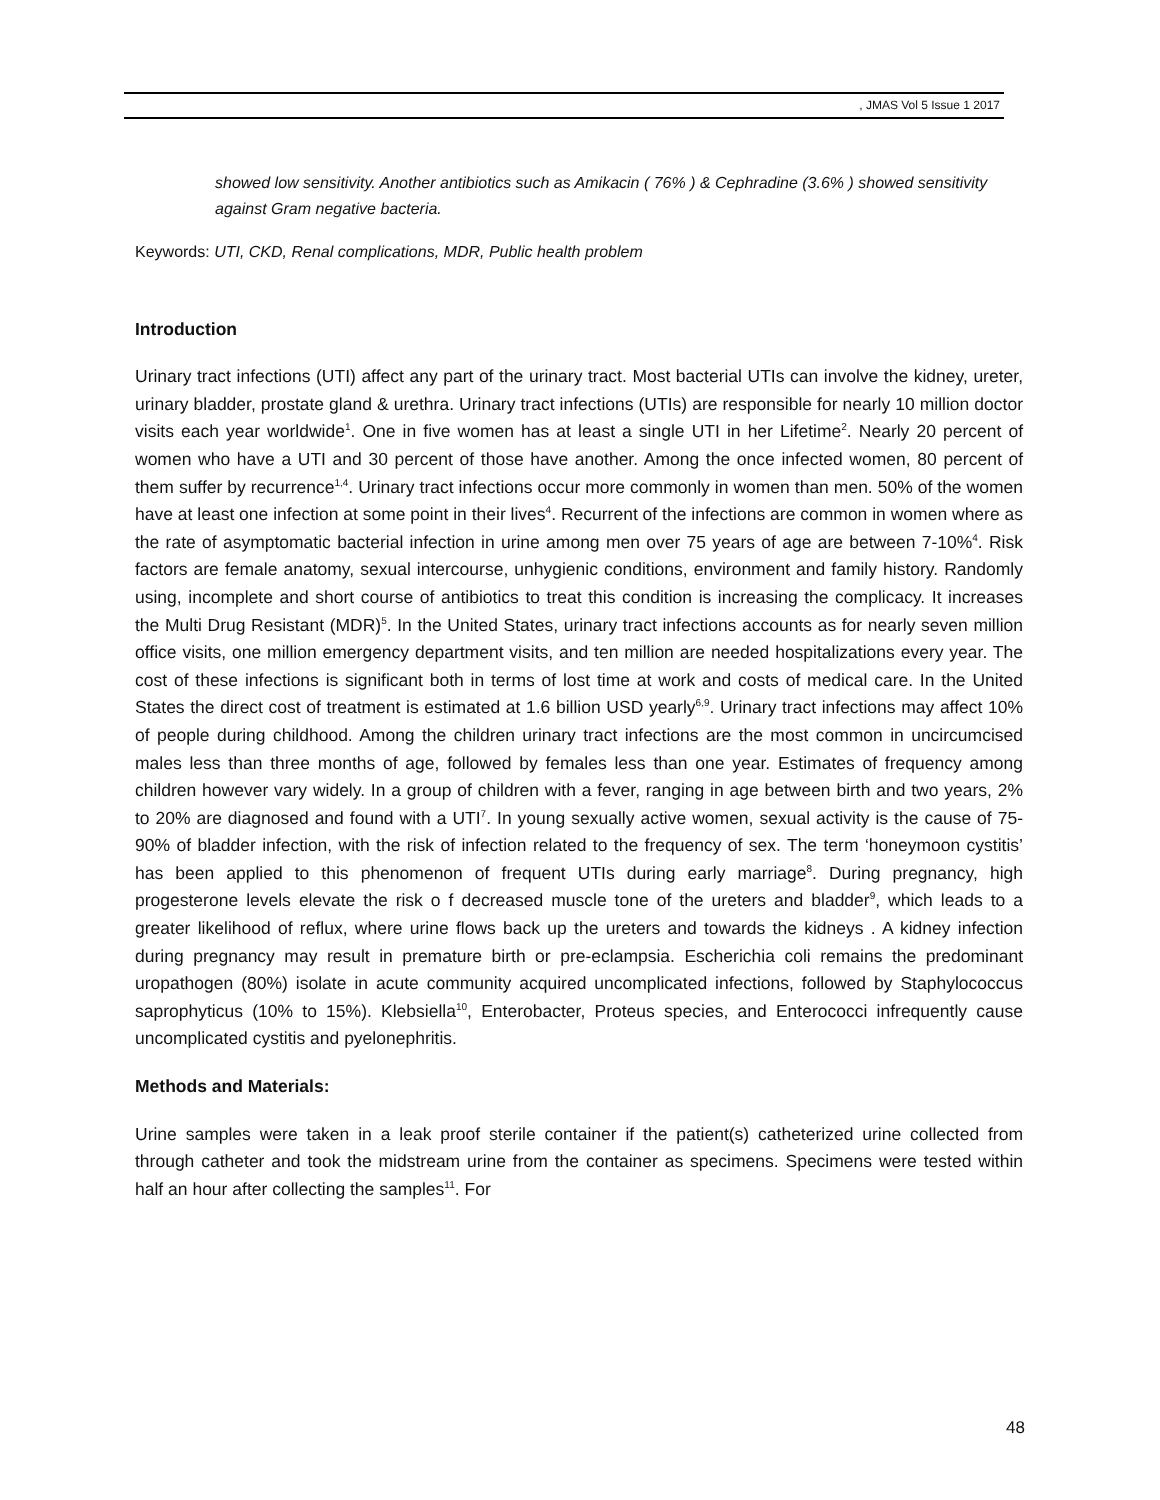, JMAS Vol 5 Issue 1 2017
showed low sensitivity. Another antibiotics such as Amikacin ( 76% ) & Cephradine (3.6% ) showed sensitivity against Gram negative bacteria.
Keywords: UTI, CKD, Renal complications, MDR, Public health problem
Introduction
Urinary tract infections (UTI) affect any part of the urinary tract. Most bacterial UTIs can involve the kidney, ureter, urinary bladder, prostate gland & urethra. Urinary tract infections (UTIs) are responsible for nearly 10 million doctor visits each year worldwide<sup>1</sup>. One in five women has at least a single UTI in her Lifetime<sup>2</sup>. Nearly 20 percent of women who have a UTI and 30 percent of those have another. Among the once infected women, 80 percent of them suffer by recurrence<sup>1,4</sup>. Urinary tract infections occur more commonly in women than men. 50% of the women have at least one infection at some point in their lives<sup>4</sup>. Recurrent of the infections are common in women where as the rate of asymptomatic bacterial infection in urine among men over 75 years of age are between 7-10%<sup>4</sup>. Risk factors are female anatomy, sexual intercourse, unhygienic conditions, environment and family history. Randomly using, incomplete and short course of antibiotics to treat this condition is increasing the complicacy. It increases the Multi Drug Resistant (MDR)<sup>5</sup>. In the United States, urinary tract infections accounts as for nearly seven million office visits, one million emergency department visits, and ten million are needed hospitalizations every year. The cost of these infections is significant both in terms of lost time at work and costs of medical care. In the United States the direct cost of treatment is estimated at 1.6 billion USD yearly<sup>6,9</sup>. Urinary tract infections may affect 10% of people during childhood. Among the children urinary tract infections are the most common in uncircumcised males less than three months of age, followed by females less than one year. Estimates of frequency among children however vary widely. In a group of children with a fever, ranging in age between birth and two years, 2% to 20% are diagnosed and found with a UTI<sup>7</sup>. In young sexually active women, sexual activity is the cause of 75-90% of bladder infection, with the risk of infection related to the frequency of sex. The term ‘honeymoon cystitis’ has been applied to this phenomenon of frequent UTIs during early marriage<sup>8</sup>. During pregnancy, high progesterone levels elevate the risk o f decreased muscle tone of the ureters and bladder<sup>9</sup>, which leads to a greater likelihood of reflux, where urine flows back up the ureters and towards the kidneys . A kidney infection during pregnancy may result in premature birth or pre-eclampsia. Escherichia coli remains the predominant uropathogen (80%) isolate in acute community acquired uncomplicated infections, followed by Staphylococcus saprophyticus (10% to 15%). Klebsiella<sup>10</sup>, Enterobacter, Proteus species, and Enterococci infrequently cause uncomplicated cystitis and pyelonephritis.
Methods and Materials:
Urine samples were taken in a leak proof sterile container if the patient(s) catheterized urine collected from through catheter and took the midstream urine from the container as specimens. Specimens were tested within half an hour after collecting the samples<sup>11</sup>. For
48